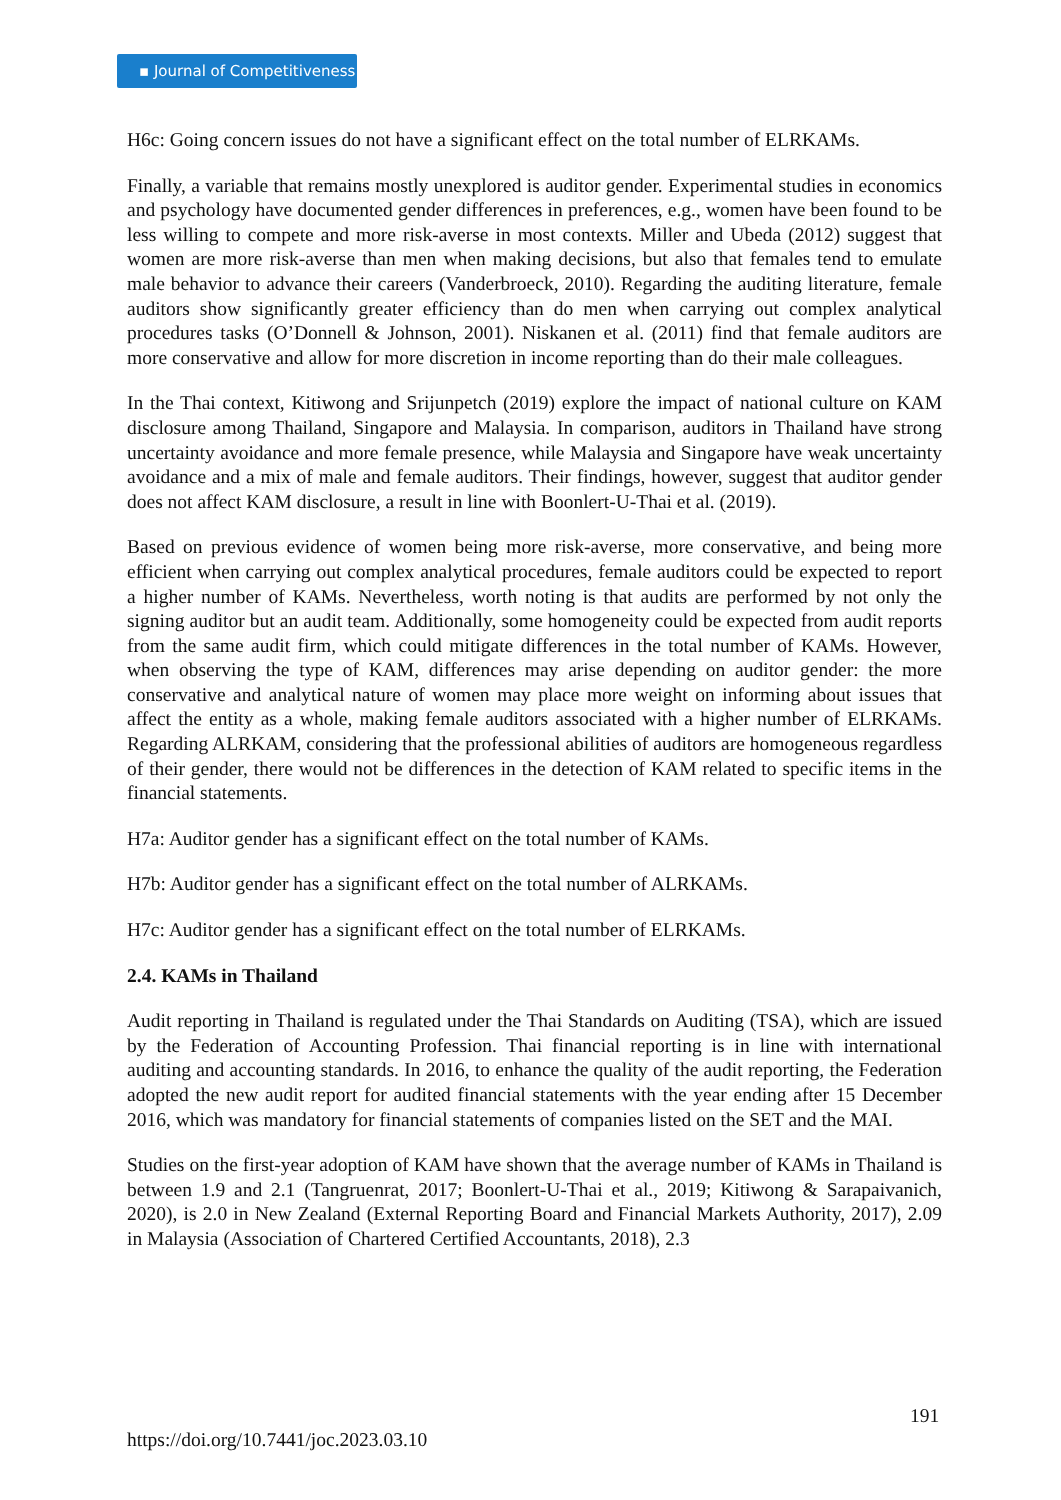▪ Journal of Competitiveness
H6c: Going concern issues do not have a significant effect on the total number of ELRKAMs.
Finally, a variable that remains mostly unexplored is auditor gender. Experimental studies in economics and psychology have documented gender differences in preferences, e.g., women have been found to be less willing to compete and more risk-averse in most contexts. Miller and Ubeda (2012) suggest that women are more risk-averse than men when making decisions, but also that females tend to emulate male behavior to advance their careers (Vanderbroeck, 2010). Regarding the auditing literature, female auditors show significantly greater efficiency than do men when carrying out complex analytical procedures tasks (O’Donnell & Johnson, 2001). Niskanen et al. (2011) find that female auditors are more conservative and allow for more discretion in income reporting than do their male colleagues.
In the Thai context, Kitiwong and Srijunpetch (2019) explore the impact of national culture on KAM disclosure among Thailand, Singapore and Malaysia. In comparison, auditors in Thailand have strong uncertainty avoidance and more female presence, while Malaysia and Singapore have weak uncertainty avoidance and a mix of male and female auditors. Their findings, however, suggest that auditor gender does not affect KAM disclosure, a result in line with Boonlert-U-Thai et al. (2019).
Based on previous evidence of women being more risk-averse, more conservative, and being more efficient when carrying out complex analytical procedures, female auditors could be expected to report a higher number of KAMs. Nevertheless, worth noting is that audits are performed by not only the signing auditor but an audit team. Additionally, some homogeneity could be expected from audit reports from the same audit firm, which could mitigate differences in the total number of KAMs. However, when observing the type of KAM, differences may arise depending on auditor gender: the more conservative and analytical nature of women may place more weight on informing about issues that affect the entity as a whole, making female auditors associated with a higher number of ELRKAMs. Regarding ALRKAM, considering that the professional abilities of auditors are homogeneous regardless of their gender, there would not be differences in the detection of KAM related to specific items in the financial statements.
H7a: Auditor gender has a significant effect on the total number of KAMs.
H7b: Auditor gender has a significant effect on the total number of ALRKAMs.
H7c: Auditor gender has a significant effect on the total number of ELRKAMs.
2.4. KAMs in Thailand
Audit reporting in Thailand is regulated under the Thai Standards on Auditing (TSA), which are issued by the Federation of Accounting Profession. Thai financial reporting is in line with international auditing and accounting standards. In 2016, to enhance the quality of the audit reporting, the Federation adopted the new audit report for audited financial statements with the year ending after 15 December 2016, which was mandatory for financial statements of companies listed on the SET and the MAI.
Studies on the first-year adoption of KAM have shown that the average number of KAMs in Thailand is between 1.9 and 2.1 (Tangruenrat, 2017; Boonlert-U-Thai et al., 2019; Kitiwong & Sarapaivanich, 2020), is 2.0 in New Zealand (External Reporting Board and Financial Markets Authority, 2017), 2.09 in Malaysia (Association of Chartered Certified Accountants, 2018), 2.3
191
https://doi.org/10.7441/joc.2023.03.10